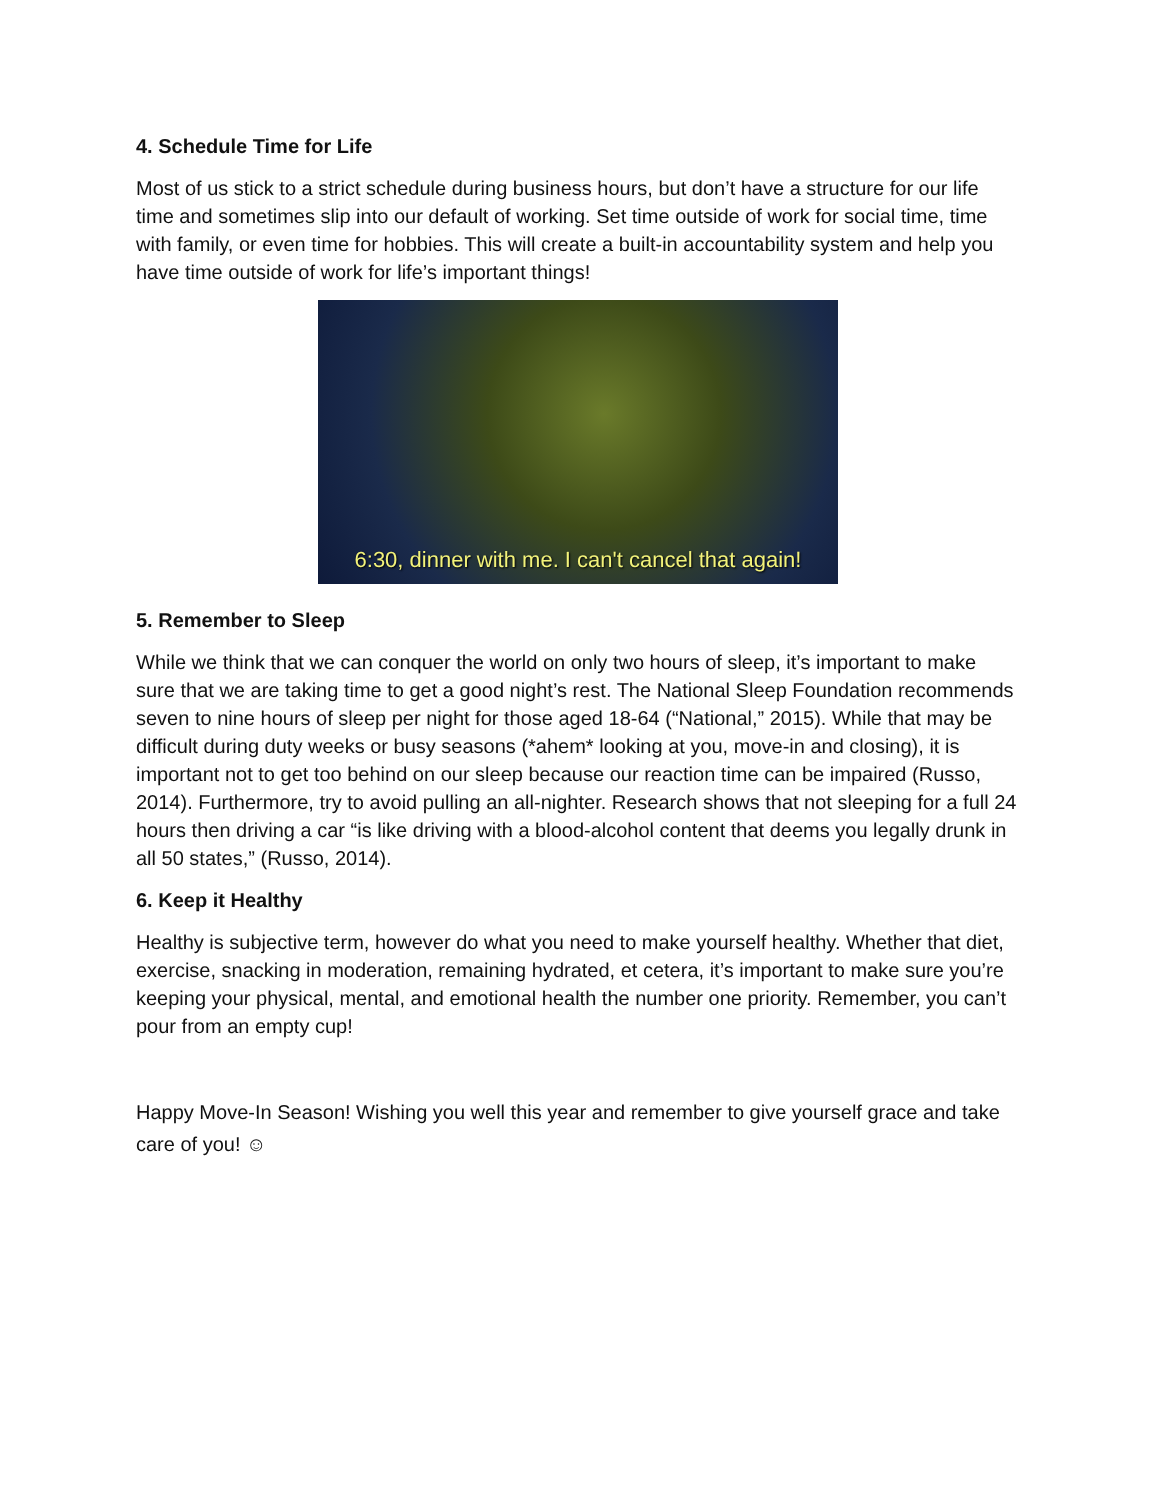4. Schedule Time for Life
Most of us stick to a strict schedule during business hours, but don’t have a structure for our life time and sometimes slip into our default of working. Set time outside of work for social time, time with family, or even time for hobbies. This will create a built-in accountability system and help you have time outside of work for life’s important things!
6:30, dinner with me. I can't cancel that again!
5. Remember to Sleep
While we think that we can conquer the world on only two hours of sleep, it’s important to make sure that we are taking time to get a good night’s rest. The National Sleep Foundation recommends seven to nine hours of sleep per night for those aged 18-64 (“National,” 2015). While that may be difficult during duty weeks or busy seasons (*ahem* looking at you, move-in and closing), it is important not to get too behind on our sleep because our reaction time can be impaired (Russo, 2014). Furthermore, try to avoid pulling an all-nighter. Research shows that not sleeping for a full 24 hours then driving a car “is like driving with a blood-alcohol content that deems you legally drunk in all 50 states,” (Russo, 2014).
6. Keep it Healthy
Healthy is subjective term, however do what you need to make yourself healthy. Whether that diet, exercise, snacking in moderation, remaining hydrated, et cetera, it’s important to make sure you’re keeping your physical, mental, and emotional health the number one priority. Remember, you can’t pour from an empty cup!
Happy Move-In Season! Wishing you well this year and remember to give yourself grace and take care of you! ☺